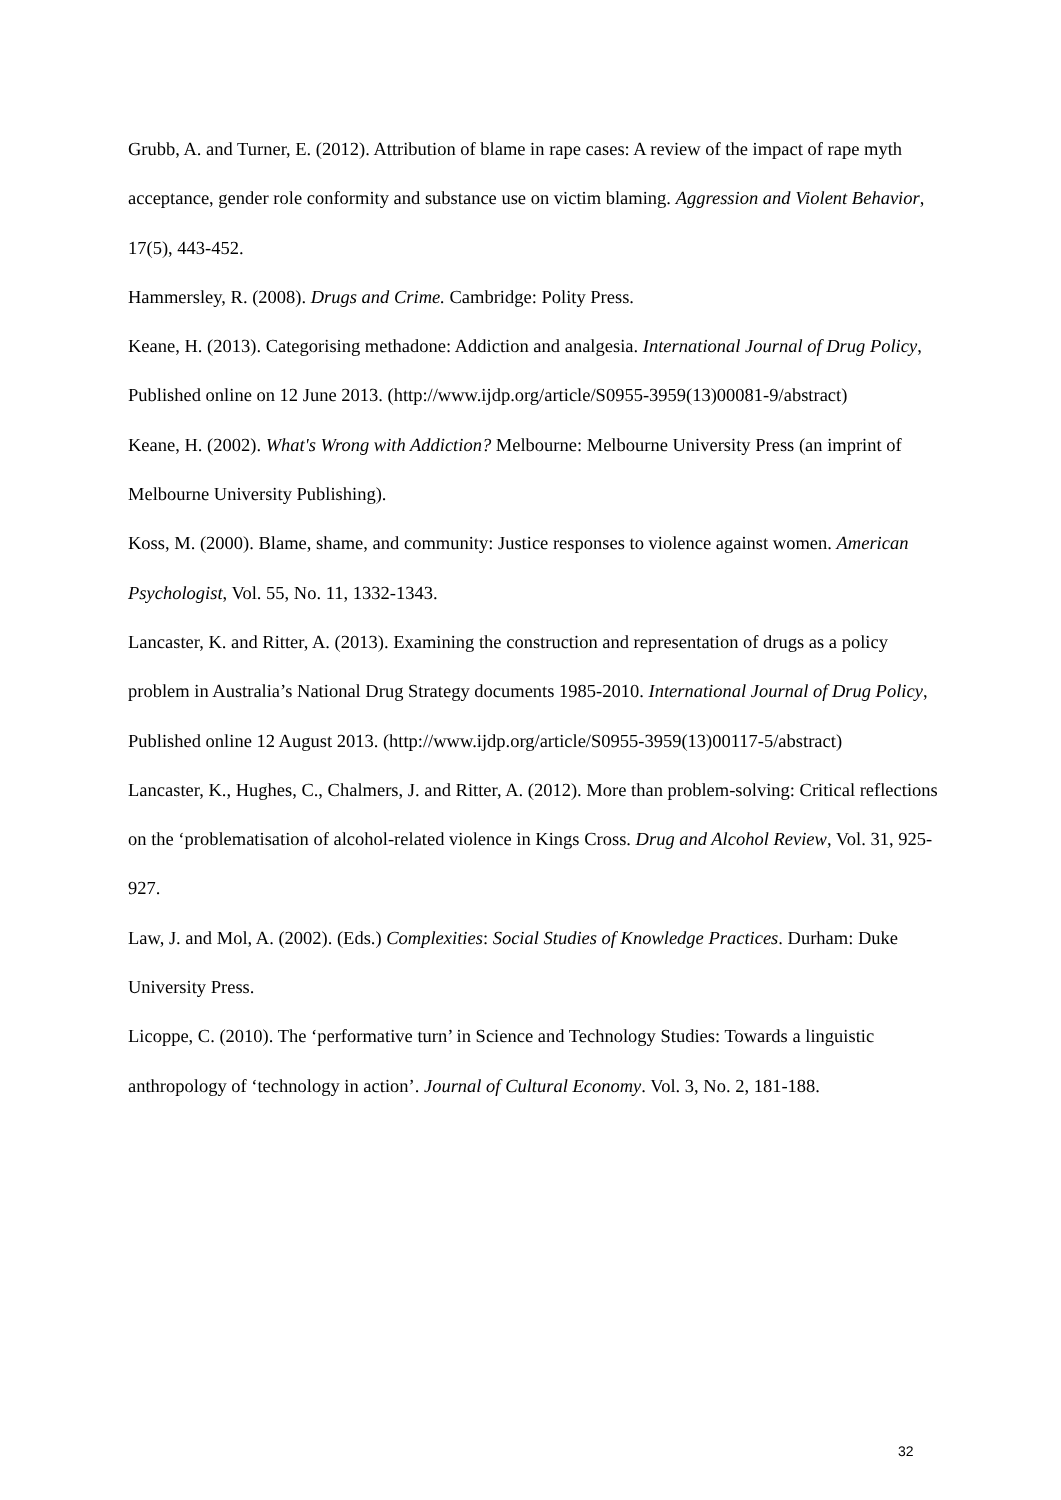Grubb, A. and Turner, E. (2012). Attribution of blame in rape cases: A review of the impact of rape myth acceptance, gender role conformity and substance use on victim blaming. Aggression and Violent Behavior, 17(5), 443-452.
Hammersley, R. (2008). Drugs and Crime. Cambridge: Polity Press.
Keane, H. (2013). Categorising methadone: Addiction and analgesia. International Journal of Drug Policy, Published online on 12 June 2013. (http://www.ijdp.org/article/S0955-3959(13)00081-9/abstract)
Keane, H. (2002). What's Wrong with Addiction? Melbourne: Melbourne University Press (an imprint of Melbourne University Publishing).
Koss, M. (2000). Blame, shame, and community: Justice responses to violence against women. American Psychologist, Vol. 55, No. 11, 1332-1343.
Lancaster, K. and Ritter, A. (2013). Examining the construction and representation of drugs as a policy problem in Australia’s National Drug Strategy documents 1985-2010. International Journal of Drug Policy, Published online 12 August 2013. (http://www.ijdp.org/article/S0955-3959(13)00117-5/abstract)
Lancaster, K., Hughes, C., Chalmers, J. and Ritter, A. (2012). More than problem-solving: Critical reflections on the ‘problematisation of alcohol-related violence in Kings Cross. Drug and Alcohol Review, Vol. 31, 925-927.
Law, J. and Mol, A. (2002). (Eds.) Complexities: Social Studies of Knowledge Practices. Durham: Duke University Press.
Licoppe, C. (2010). The ‘performative turn’ in Science and Technology Studies: Towards a linguistic anthropology of ‘technology in action’. Journal of Cultural Economy. Vol. 3, No. 2, 181-188.
32